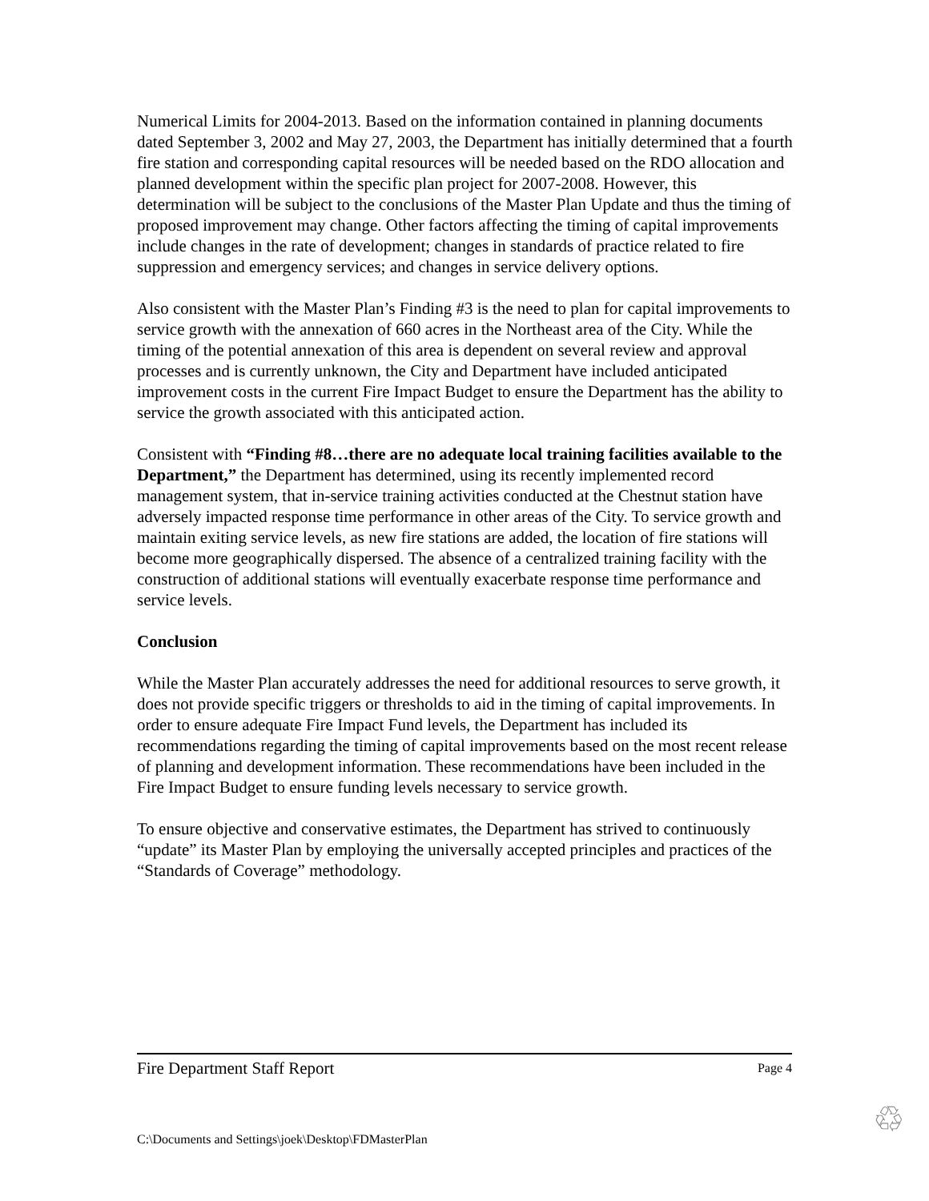Numerical Limits for 2004-2013. Based on the information contained in planning documents dated September 3, 2002 and May 27, 2003, the Department has initially determined that a fourth fire station and corresponding capital resources will be needed based on the RDO allocation and planned development within the specific plan project for 2007-2008. However, this determination will be subject to the conclusions of the Master Plan Update and thus the timing of proposed improvement may change. Other factors affecting the timing of capital improvements include changes in the rate of development; changes in standards of practice related to fire suppression and emergency services; and changes in service delivery options.
Also consistent with the Master Plan’s Finding #3 is the need to plan for capital improvements to service growth with the annexation of 660 acres in the Northeast area of the City. While the timing of the potential annexation of this area is dependent on several review and approval processes and is currently unknown, the City and Department have included anticipated improvement costs in the current Fire Impact Budget to ensure the Department has the ability to service the growth associated with this anticipated action.
Consistent with “Finding #8…there are no adequate local training facilities available to the Department,” the Department has determined, using its recently implemented record management system, that in-service training activities conducted at the Chestnut station have adversely impacted response time performance in other areas of the City. To service growth and maintain exiting service levels, as new fire stations are added, the location of fire stations will become more geographically dispersed. The absence of a centralized training facility with the construction of additional stations will eventually exacerbate response time performance and service levels.
Conclusion
While the Master Plan accurately addresses the need for additional resources to serve growth, it does not provide specific triggers or thresholds to aid in the timing of capital improvements. In order to ensure adequate Fire Impact Fund levels, the Department has included its recommendations regarding the timing of capital improvements based on the most recent release of planning and development information. These recommendations have been included in the Fire Impact Budget to ensure funding levels necessary to service growth.
To ensure objective and conservative estimates, the Department has strived to continuously “update” its Master Plan by employing the universally accepted principles and practices of the “Standards of Coverage” methodology.
Fire Department Staff Report Page 4
C:\Documents and Settings\joek\Desktop\FDMasterPlan
♲